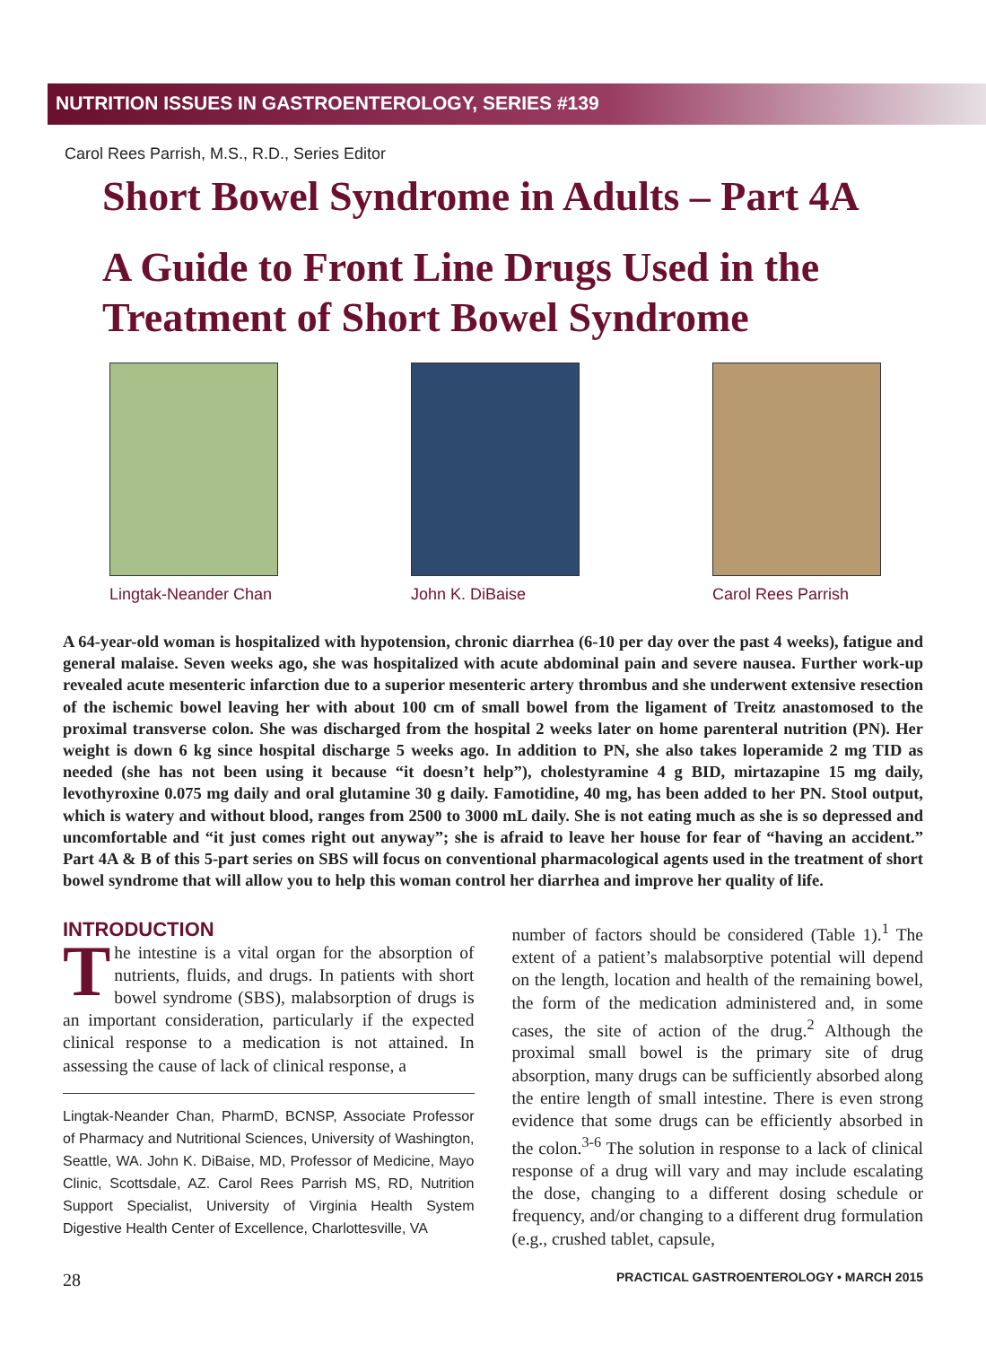NUTRITION ISSUES IN GASTROENTEROLOGY, SERIES #139
Carol Rees Parrish, M.S., R.D., Series Editor
Short Bowel Syndrome in Adults – Part 4A
A Guide to Front Line Drugs Used in the Treatment of Short Bowel Syndrome
Lingtak-Neander Chan
John K. DiBaise Carol Rees Parrish
A 64-year-old woman is hospitalized with hypotension, chronic diarrhea (6-10 per day over the past 4 weeks), fatigue and general malaise. Seven weeks ago, she was hospitalized with acute abdominal pain and severe nausea. Further work-up revealed acute mesenteric infarction due to a superior mesenteric artery thrombus and she underwent extensive resection of the ischemic bowel leaving her with about 100 cm of small bowel from the ligament of Treitz anastomosed to the proximal transverse colon. She was discharged from the hospital 2 weeks later on home parenteral nutrition (PN). Her weight is down 6 kg since hospital discharge 5 weeks ago. In addition to PN, she also takes loperamide 2 mg TID as needed (she has not been using it because “it doesn’t help”), cholestyramine 4 g BID, mirtazapine 15 mg daily, levothyroxine 0.075 mg daily and oral glutamine 30 g daily. Famotidine, 40 mg, has been added to her PN. Stool output, which is watery and without blood, ranges from 2500 to 3000 mL daily. She is not eating much as she is so depressed and uncomfortable and “it just comes right out anyway”; she is afraid to leave her house for fear of “having an accident.” Part 4A & B of this 5-part series on SBS will focus on conventional pharmacological agents used in the treatment of short bowel syndrome that will allow you to help this woman control her diarrhea and improve her quality of life.
INTRODUCTION
The intestine is a vital organ for the absorption of nutrients, fluids, and drugs. In patients with short bowel syndrome (SBS), malabsorption of drugs is an important consideration, particularly if the expected clinical response to a medication is not attained. In assessing the cause of lack of clinical response, a
Lingtak-Neander Chan, PharmD, BCNSP, Associate Professor of Pharmacy and Nutritional Sciences, University of Washington, Seattle, WA. John K. DiBaise, MD, Professor of Medicine, Mayo Clinic, Scottsdale, AZ. Carol Rees Parrish MS, RD, Nutrition Support Specialist, University of Virginia Health System Digestive Health Center of Excellence, Charlottesville, VA
number of factors should be considered (Table 1).<sup>1</sup> The extent of a patient’s malabsorptive potential will depend on the length, location and health of the remaining bowel, the form of the medication administered and, in some cases, the site of action of the drug.<sup>2</sup> Although the proximal small bowel is the primary site of drug absorption, many drugs can be sufficiently absorbed along the entire length of small intestine. There is even strong evidence that some drugs can be efficiently absorbed in the colon.<sup>3-6</sup> The solution in response to a lack of clinical response of a drug will vary and may include escalating the dose, changing to a different dosing schedule or frequency, and/or changing to a different drug formulation (e.g., crushed tablet, capsule,
28 PRACTICAL GASTROENTEROLOGY • MARCH 2015